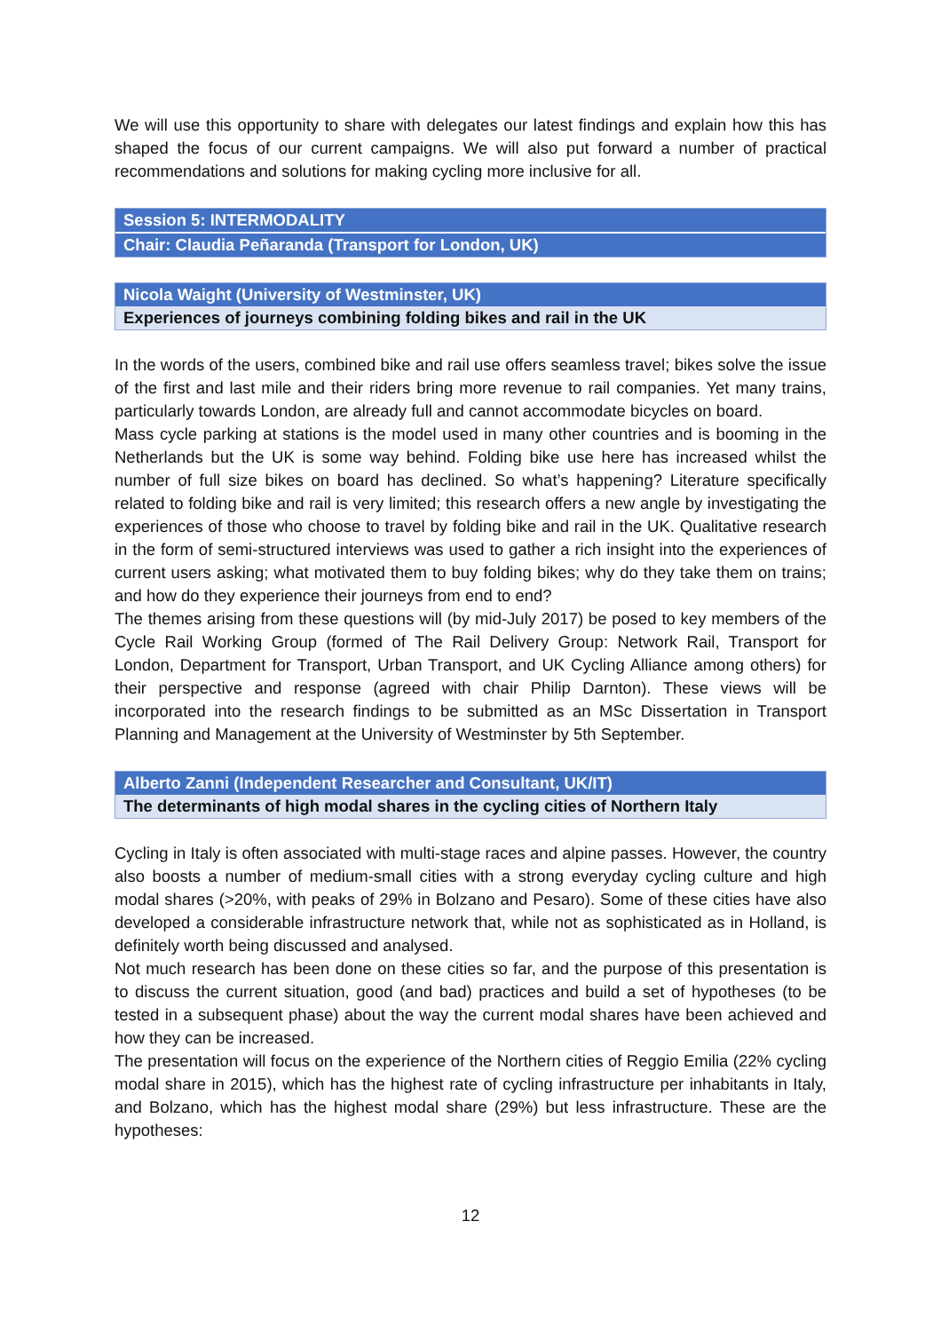We will use this opportunity to share with delegates our latest findings and explain how this has shaped the focus of our current campaigns. We will also put forward a number of practical recommendations and solutions for making cycling more inclusive for all.
Session 5: INTERMODALITY
Chair: Claudia Peñaranda (Transport for London, UK)
Nicola Waight (University of Westminster, UK)
Experiences of journeys combining folding bikes and rail in the UK
In the words of the users, combined bike and rail use offers seamless travel; bikes solve the issue of the first and last mile and their riders bring more revenue to rail companies. Yet many trains, particularly towards London, are already full and cannot accommodate bicycles on board.
Mass cycle parking at stations is the model used in many other countries and is booming in the Netherlands but the UK is some way behind. Folding bike use here has increased whilst the number of full size bikes on board has declined. So what’s happening? Literature specifically related to folding bike and rail is very limited; this research offers a new angle by investigating the experiences of those who choose to travel by folding bike and rail in the UK. Qualitative research in the form of semi-structured interviews was used to gather a rich insight into the experiences of current users asking; what motivated them to buy folding bikes; why do they take them on trains; and how do they experience their journeys from end to end?
The themes arising from these questions will (by mid-July 2017) be posed to key members of the Cycle Rail Working Group (formed of The Rail Delivery Group: Network Rail, Transport for London, Department for Transport, Urban Transport, and UK Cycling Alliance among others) for their perspective and response (agreed with chair Philip Darnton). These views will be incorporated into the research findings to be submitted as an MSc Dissertation in Transport Planning and Management at the University of Westminster by 5th September.
Alberto Zanni (Independent Researcher and Consultant, UK/IT)
The determinants of high modal shares in the cycling cities of Northern Italy
Cycling in Italy is often associated with multi-stage races and alpine passes. However, the country also boosts a number of medium-small cities with a strong everyday cycling culture and high modal shares (>20%, with peaks of 29% in Bolzano and Pesaro). Some of these cities have also developed a considerable infrastructure network that, while not as sophisticated as in Holland, is definitely worth being discussed and analysed.
Not much research has been done on these cities so far, and the purpose of this presentation is to discuss the current situation, good (and bad) practices and build a set of hypotheses (to be tested in a subsequent phase) about the way the current modal shares have been achieved and how they can be increased.
The presentation will focus on the experience of the Northern cities of Reggio Emilia (22% cycling modal share in 2015), which has the highest rate of cycling infrastructure per inhabitants in Italy, and Bolzano, which has the highest modal share (29%) but less infrastructure. These are the hypotheses:
12